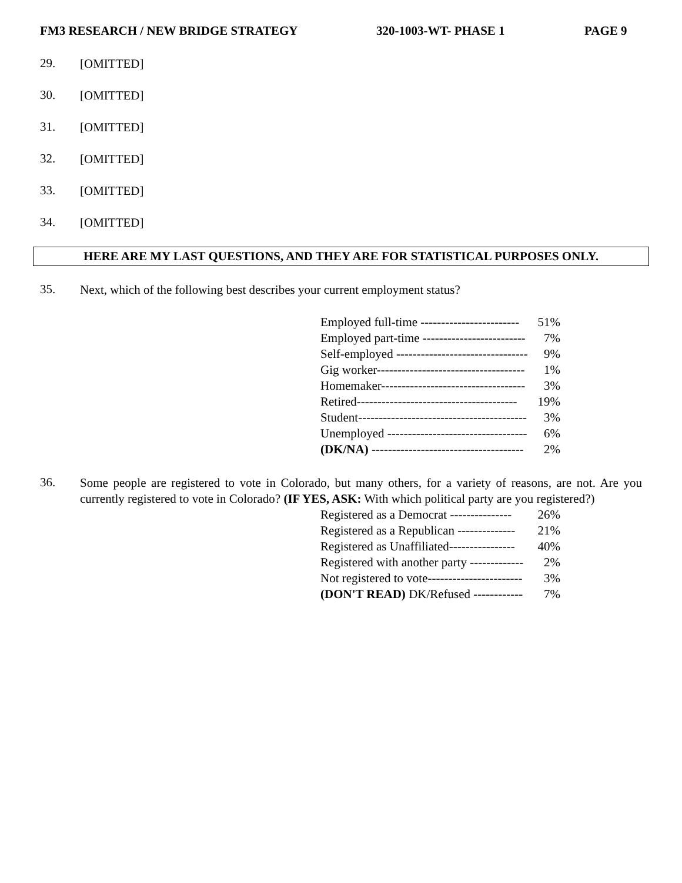FM3 RESEARCH / NEW BRIDGE STRATEGY 320-1003-WT- PHASE 1 PAGE 9
29.
[OMITTED]
30.
[OMITTED]
31.
[OMITTED]
32.
[OMITTED]
33.
[OMITTED]
34.
[OMITTED]
HERE ARE MY LAST QUESTIONS, AND THEY ARE FOR STATISTICAL PURPOSES ONLY.
35.
Next, which of the following best describes your current employment status?
| Employed full-time ------------------------ | 51% |
| Employed part-time ------------------------- | 7% |
| Self-employed -------------------------------- | 9% |
| Gig worker------------------------------------ | 1% |
| Homemaker----------------------------------- | 3% |
| Retired--------------------------------------- | 19% |
| Student----------------------------------------- | 3% |
| Unemployed ---------------------------------- | 6% |
| (DK/NA) ------------------------------------- | 2% |
36.
Some people are registered to vote in Colorado, but many others, for a variety of reasons, are not. Are you currently registered to vote in Colorado? (IF YES, ASK: With which political party are you registered?)
| Registered as a Democrat --------------- | 26% |
| Registered as a Republican -------------- | 21% |
| Registered as Unaffiliated---------------- | 40% |
| Registered with another party ------------- | 2% |
| Not registered to vote----------------------- | 3% |
| (DON'T READ) DK/Refused ------------ | 7% |